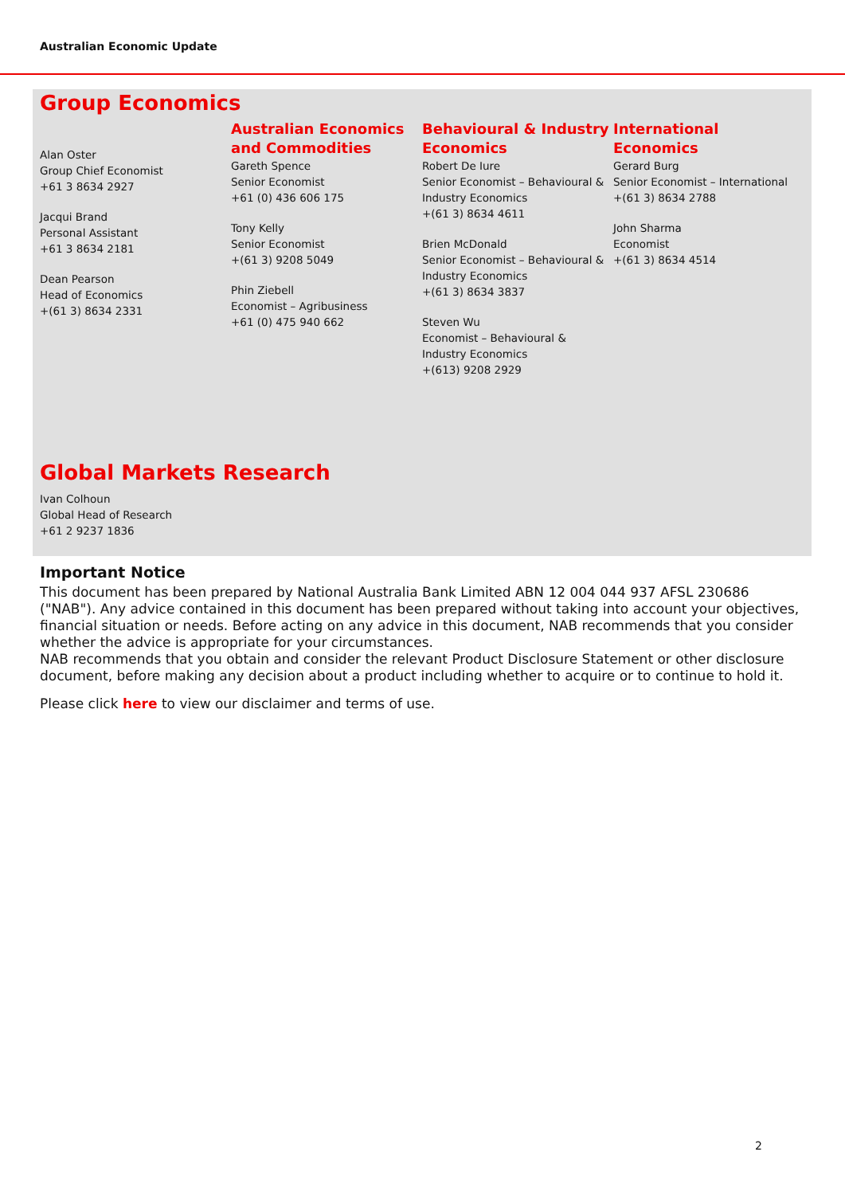Australian Economic Update
Group Economics
Alan Oster
Group Chief Economist
+61 3 8634 2927
Jacqui Brand
Personal Assistant
+61 3 8634 2181
Dean Pearson
Head of Economics
+(61 3) 8634 2331
Australian Economics and Commodities
Gareth Spence
Senior Economist
+61 (0) 436 606 175
Tony Kelly
Senior Economist
+(61 3) 9208 5049
Phin Ziebell
Economist – Agribusiness
+61 (0) 475 940 662
Behavioural & Industry Economics
Robert De Iure
Senior Economist – Behavioural & Industry Economics
+(61 3) 8634 4611
Brien McDonald
Senior Economist – Behavioural & Industry Economics
+(61 3) 8634 3837
Steven Wu
Economist – Behavioural & Industry Economics
+(613) 9208 2929
International Economics
Gerard Burg
Senior Economist – International
+(61 3) 8634 2788
John Sharma
Economist
+(61 3) 8634 4514
Global Markets Research
Ivan Colhoun
Global Head of Research
+61 2 9237 1836
Important Notice
This document has been prepared by National Australia Bank Limited ABN 12 004 044 937 AFSL 230686 ("NAB"). Any advice contained in this document has been prepared without taking into account your objectives, financial situation or needs. Before acting on any advice in this document, NAB recommends that you consider whether the advice is appropriate for your circumstances.
NAB recommends that you obtain and consider the relevant Product Disclosure Statement or other disclosure document, before making any decision about a product including whether to acquire or to continue to hold it.
Please click here to view our disclaimer and terms of use.
2